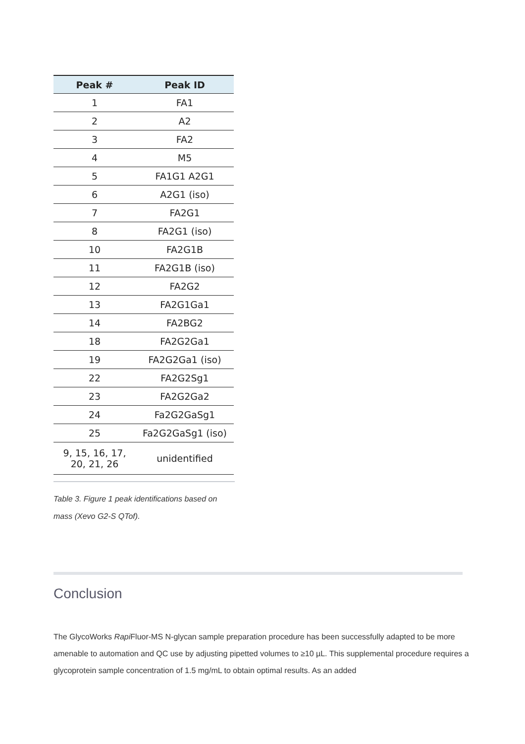| Peak # | Peak ID |
| --- | --- |
| 1 | FA1 |
| 2 | A2 |
| 3 | FA2 |
| 4 | M5 |
| 5 | FA1G1 A2G1 |
| 6 | A2G1 (iso) |
| 7 | FA2G1 |
| 8 | FA2G1 (iso) |
| 10 | FA2G1B |
| 11 | FA2G1B (iso) |
| 12 | FA2G2 |
| 13 | FA2G1Ga1 |
| 14 | FA2BG2 |
| 18 | FA2G2Ga1 |
| 19 | FA2G2Ga1 (iso) |
| 22 | FA2G2Sg1 |
| 23 | FA2G2Ga2 |
| 24 | Fa2G2GaSg1 |
| 25 | Fa2G2GaSg1 (iso) |
| 9, 15, 16, 17, 20, 21, 26 | unidentified |
Table 3. Figure 1 peak identifications based on mass (Xevo G2-S QTof).
Conclusion
The GlycoWorks Rapi Fluor-MS N-glycan sample preparation procedure has been successfully adapted to be more amenable to automation and QC use by adjusting pipetted volumes to ≥10 µL. This supplemental procedure requires a glycoprotein sample concentration of 1.5 mg/mL to obtain optimal results. As an added